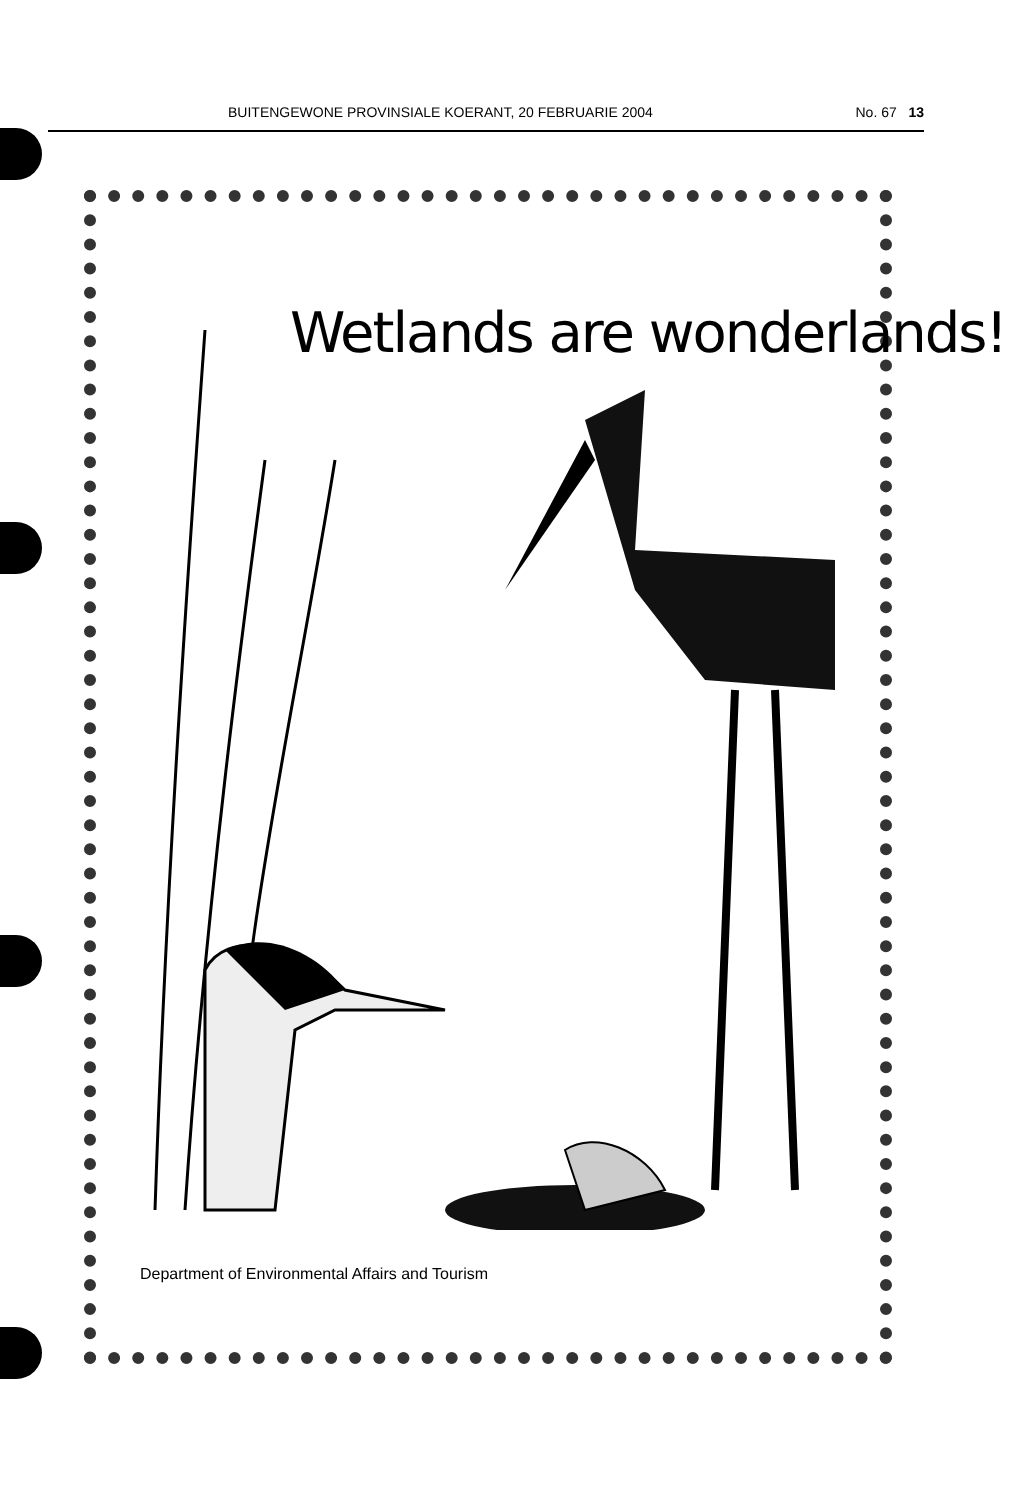BUITENGEWONE PROVINSIALE KOERANT, 20 FEBRUARIE 2004 No. 67 13
Wetlands are wonderlands!
Department of Environmental Affairs and Tourism